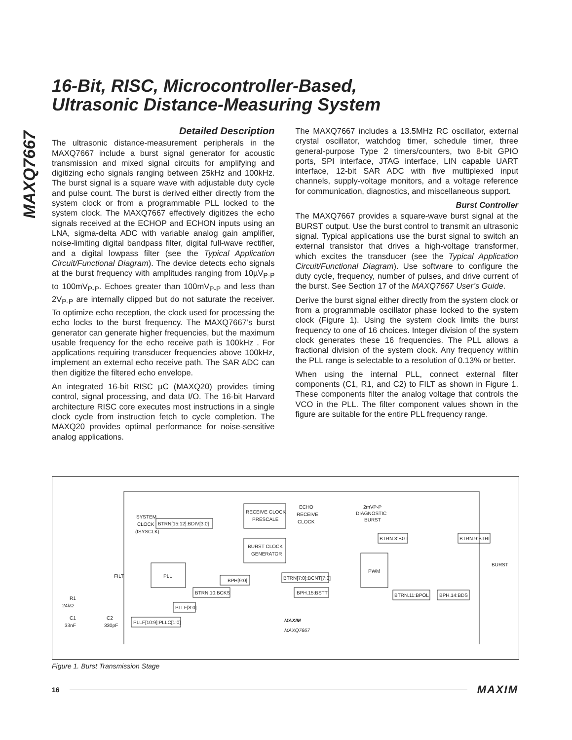MAXQ7667
16-Bit, RISC, Microcontroller-Based,
Ultrasonic Distance-Measuring System
Detailed Description
The ultrasonic distance-measurement peripherals in the MAXQ7667 include a burst signal generator for acoustic transmission and mixed signal circuits for amplifying and digitizing echo signals ranging between 25kHz and 100kHz. The burst signal is a square wave with adjustable duty cycle and pulse count. The burst is derived either directly from the system clock or from a programmable PLL locked to the system clock. The MAXQ7667 effectively digitizes the echo signals received at the ECHOP and ECHON inputs using an LNA, sigma-delta ADC with variable analog gain amplifier, noise-limiting digital bandpass filter, digital full-wave rectifier, and a digital lowpass filter (see the Typical Application Circuit/Functional Diagram). The device detects echo signals at the burst frequency with amplitudes ranging from 10µV<sub>P-P</sub> to 100mV<sub>P-P</sub>. Echoes greater than 100mV<sub>P-P</sub> and less than 2V<sub>P-P</sub> are internally clipped but do not saturate the receiver. To optimize echo reception, the clock used for processing the echo locks to the burst frequency. The MAXQ7667’s burst generator can generate higher frequencies, but the maximum usable frequency for the echo receive path is 100kHz . For applications requiring transducer frequencies above 100kHz, implement an external echo receive path. The SAR ADC can then digitize the filtered echo envelope.
An integrated 16-bit RISC µC (MAXQ20) provides timing control, signal processing, and data I/O. The 16-bit Harvard architecture RISC core executes most instructions in a single clock cycle from instruction fetch to cycle completion. The MAXQ20 provides optimal performance for noise-sensitive analog applications.
The MAXQ7667 includes a 13.5MHz RC oscillator, external crystal oscillator, watchdog timer, schedule timer, three general-purpose Type 2 timers/counters, two 8-bit GPIO ports, SPI interface, JTAG interface, LIN capable UART interface, 12-bit SAR ADC with five multiplexed input channels, supply-voltage monitors, and a voltage reference for communication, diagnostics, and miscellaneous support.
Burst Controller
The MAXQ7667 provides a square-wave burst signal at the BURST output. Use the burst control to transmit an ultrasonic signal. Typical applications use the burst signal to switch an external transistor that drives a high-voltage transformer, which excites the transducer (see the Typical Application Circuit/Functional Diagram). Use software to configure the duty cycle, frequency, number of pulses, and drive current of the burst. See Section 17 of the MAXQ7667 User’s Guide.
Derive the burst signal either directly from the system clock or from a programmable oscillator phase locked to the system clock (Figure 1). Using the system clock limits the burst frequency to one of 16 choices. Integer division of the system clock generates these 16 frequencies. The PLL allows a fractional division of the system clock. Any frequency within the PLL range is selectable to a resolution of 0.13% or better.
When using the internal PLL, connect external filter components (C1, R1, and C2) to FILT as shown in Figure 1. These components filter the analog voltage that controls the VCO in the PLL. The filter component values shown in the figure are suitable for the entire PLL frequency range.
RECEIVE CLOCK
PRESCALE
ECHO
RECEIVE
CLOCK
2mVP-P
DIAGNOSTIC
BURST
SYSTEM
CLOCK
(fSYSCLK)
BTRN[15:12]:BDIV[3:0]
BURST CLOCK
GENERATOR
PLL
FILT
PWM
BTRN.8:BGT
BTRN.9:BTRI
BURST
BTRN[7:0]:BCNT[7:0]
BPH.15:BSTT
BPH[9:0]
BTRN.10:BCKS
PLLF[8:0]
PLLF[10:9]:PLLC[1:0]
BTRN.11:BPOL
BPH.14:BDS
R1
24kΩ
C1
33nF
C2
330pF
MAXIM
MAXQ7667
Figure 1. Burst Transmission Stage
16 MAXIM